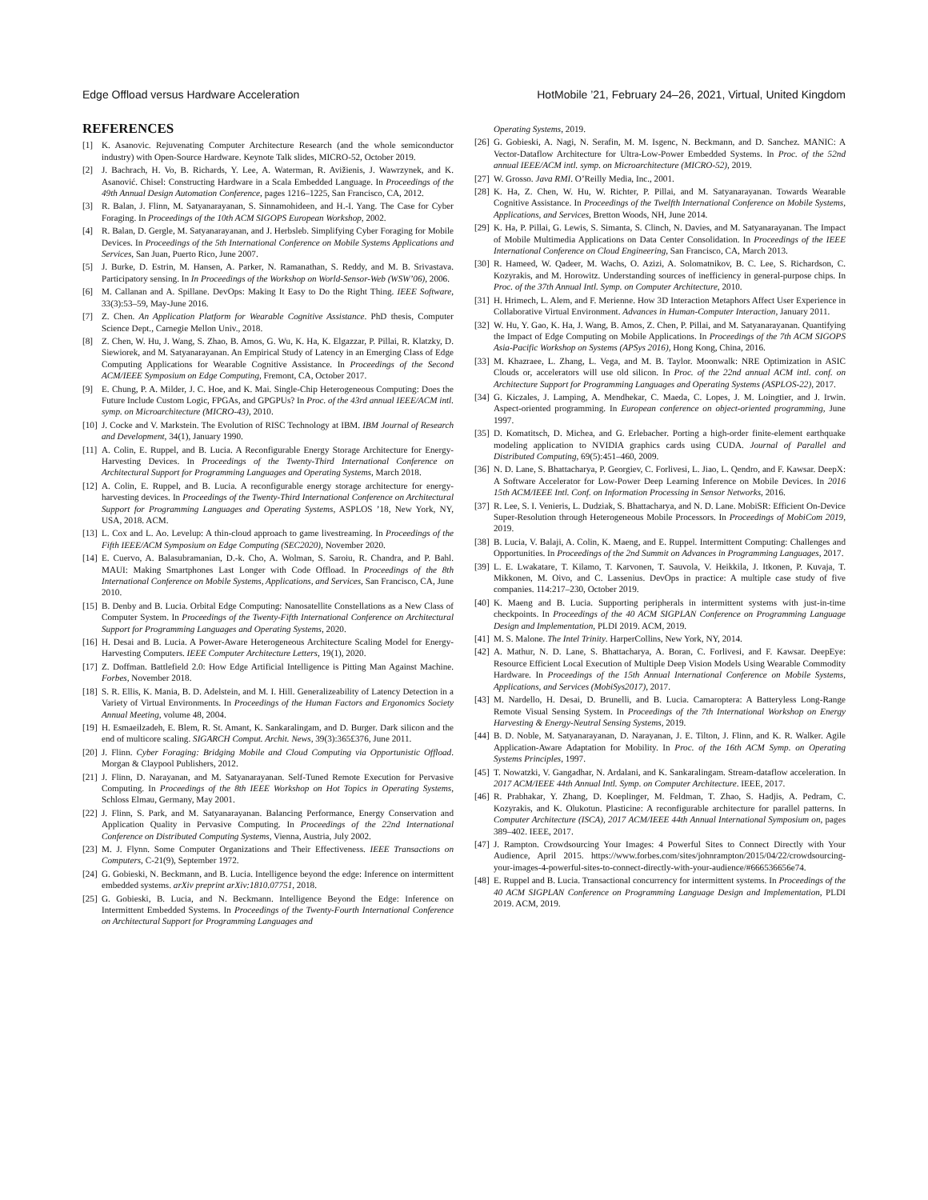Edge Offload versus Hardware Acceleration HotMobile ’21, February 24–26, 2021, Virtual, United Kingdom
REFERENCES
[1] K. Asanovic. Rejuvenating Computer Architecture Research (and the whole semiconductor industry) with Open-Source Hardware. Keynote Talk slides, MICRO-52, October 2019.
[2] J. Bachrach, H. Vo, B. Richards, Y. Lee, A. Waterman, R. Avižienis, J. Wawrzynek, and K. Asanović. Chisel: Constructing Hardware in a Scala Embedded Language. In Proceedings of the 49th Annual Design Automation Conference, pages 1216–1225, San Francisco, CA, 2012.
[3] R. Balan, J. Flinn, M. Satyanarayanan, S. Sinnamohideen, and H.-I. Yang. The Case for Cyber Foraging. In Proceedings of the 10th ACM SIGOPS European Workshop, 2002.
[4] R. Balan, D. Gergle, M. Satyanarayanan, and J. Herbsleb. Simplifying Cyber Foraging for Mobile Devices. In Proceedings of the 5th International Conference on Mobile Systems Applications and Services, San Juan, Puerto Rico, June 2007.
[5] J. Burke, D. Estrin, M. Hansen, A. Parker, N. Ramanathan, S. Reddy, and M. B. Srivastava. Participatory sensing. In In Proceedings of the Workshop on World-Sensor-Web (WSW’06), 2006.
[6] M. Callanan and A. Spillane. DevOps: Making It Easy to Do the Right Thing. IEEE Software, 33(3):53–59, May-June 2016.
[7] Z. Chen. An Application Platform for Wearable Cognitive Assistance. PhD thesis, Computer Science Dept., Carnegie Mellon Univ., 2018.
[8] Z. Chen, W. Hu, J. Wang, S. Zhao, B. Amos, G. Wu, K. Ha, K. Elgazzar, P. Pillai, R. Klatzky, D. Siewiorek, and M. Satyanarayanan. An Empirical Study of Latency in an Emerging Class of Edge Computing Applications for Wearable Cognitive Assistance. In Proceedings of the Second ACM/IEEE Symposium on Edge Computing, Fremont, CA, October 2017.
[9] E. Chung, P. A. Milder, J. C. Hoe, and K. Mai. Single-Chip Heterogeneous Computing: Does the Future Include Custom Logic, FPGAs, and GPGPUs? In Proc. of the 43rd annual IEEE/ACM intl. symp. on Microarchitecture (MICRO-43), 2010.
[10] J. Cocke and V. Markstein. The Evolution of RISC Technology at IBM. IBM Journal of Research and Development, 34(1), January 1990.
[11] A. Colin, E. Ruppel, and B. Lucia. A Reconfigurable Energy Storage Architecture for Energy-Harvesting Devices. In Proceedings of the Twenty-Third International Conference on Architectural Support for Programming Languages and Operating Systems, March 2018.
[12] A. Colin, E. Ruppel, and B. Lucia. A reconfigurable energy storage architecture for energy-harvesting devices. In Proceedings of the Twenty-Third International Conference on Architectural Support for Programming Languages and Operating Systems, ASPLOS ’18, New York, NY, USA, 2018. ACM.
[13] L. Cox and L. Ao. Levelup: A thin-cloud approach to game livestreaming. In Proceedings of the Fifth IEEE/ACM Symposium on Edge Computing (SEC2020), November 2020.
[14] E. Cuervo, A. Balasubramanian, D.-k. Cho, A. Wolman, S. Saroiu, R. Chandra, and P. Bahl. MAUI: Making Smartphones Last Longer with Code Offload. In Proceedings of the 8th International Conference on Mobile Systems, Applications, and Services, San Francisco, CA, June 2010.
[15] B. Denby and B. Lucia. Orbital Edge Computing: Nanosatellite Constellations as a New Class of Computer System. In Proceedings of the Twenty-Fifth International Conference on Architectural Support for Programming Languages and Operating Systems, 2020.
[16] H. Desai and B. Lucia. A Power-Aware Heterogeneous Architecture Scaling Model for Energy-Harvesting Computers. IEEE Computer Architecture Letters, 19(1), 2020.
[17] Z. Doffman. Battlefield 2.0: How Edge Artificial Intelligence is Pitting Man Against Machine. Forbes, November 2018.
[18] S. R. Ellis, K. Mania, B. D. Adelstein, and M. I. Hill. Generalizeability of Latency Detection in a Variety of Virtual Environments. In Proceedings of the Human Factors and Ergonomics Society Annual Meeting, volume 48, 2004.
[19] H. Esmaeilzadeh, E. Blem, R. St. Amant, K. Sankaralingam, and D. Burger. Dark silicon and the end of multicore scaling. SIGARCH Comput. Archit. News, 39(3):365£376, June 2011.
[20] J. Flinn. Cyber Foraging: Bridging Mobile and Cloud Computing via Opportunistic Offload. Morgan & Claypool Publishers, 2012.
[21] J. Flinn, D. Narayanan, and M. Satyanarayanan. Self-Tuned Remote Execution for Pervasive Computing. In Proceedings of the 8th IEEE Workshop on Hot Topics in Operating Systems, Schloss Elmau, Germany, May 2001.
[22] J. Flinn, S. Park, and M. Satyanarayanan. Balancing Performance, Energy Conservation and Application Quality in Pervasive Computing. In Proceedings of the 22nd International Conference on Distributed Computing Systems, Vienna, Austria, July 2002.
[23] M. J. Flynn. Some Computer Organizations and Their Effectiveness. IEEE Transactions on Computers, C-21(9), September 1972.
[24] G. Gobieski, N. Beckmann, and B. Lucia. Intelligence beyond the edge: Inference on intermittent embedded systems. arXiv preprint arXiv:1810.07751, 2018.
[25] G. Gobieski, B. Lucia, and N. Beckmann. Intelligence Beyond the Edge: Inference on Intermittent Embedded Systems. In Proceedings of the Twenty-Fourth International Conference on Architectural Support for Programming Languages and
Operating Systems, 2019.
[26] G. Gobieski, A. Nagi, N. Serafin, M. M. Isgenc, N. Beckmann, and D. Sanchez. MANIC: A Vector-Dataflow Architecture for Ultra-Low-Power Embedded Systems. In Proc. of the 52nd annual IEEE/ACM intl. symp. on Microarchitecture (MICRO-52), 2019.
[27] W. Grosso. Java RMI. O’Reilly Media, Inc., 2001.
[28] K. Ha, Z. Chen, W. Hu, W. Richter, P. Pillai, and M. Satyanarayanan. Towards Wearable Cognitive Assistance. In Proceedings of the Twelfth International Conference on Mobile Systems, Applications, and Services, Bretton Woods, NH, June 2014.
[29] K. Ha, P. Pillai, G. Lewis, S. Simanta, S. Clinch, N. Davies, and M. Satyanarayanan. The Impact of Mobile Multimedia Applications on Data Center Consolidation. In Proceedings of the IEEE International Conference on Cloud Engineering, San Francisco, CA, March 2013.
[30] R. Hameed, W. Qadeer, M. Wachs, O. Azizi, A. Solomatnikov, B. C. Lee, S. Richardson, C. Kozyrakis, and M. Horowitz. Understanding sources of inefficiency in general-purpose chips. In Proc. of the 37th Annual Intl. Symp. on Computer Architecture, 2010.
[31] H. Hrimech, L. Alem, and F. Merienne. How 3D Interaction Metaphors Affect User Experience in Collaborative Virtual Environment. Advances in Human-Computer Interaction, January 2011.
[32] W. Hu, Y. Gao, K. Ha, J. Wang, B. Amos, Z. Chen, P. Pillai, and M. Satyanarayanan. Quantifying the Impact of Edge Computing on Mobile Applications. In Proceedings of the 7th ACM SIGOPS Asia-Pacific Workshop on Systems (APSys 2016), Hong Kong, China, 2016.
[33] M. Khazraee, L. Zhang, L. Vega, and M. B. Taylor. Moonwalk: NRE Optimization in ASIC Clouds or, accelerators will use old silicon. In Proc. of the 22nd annual ACM intl. conf. on Architecture Support for Programming Languages and Operating Systems (ASPLOS-22), 2017.
[34] G. Kiczales, J. Lamping, A. Mendhekar, C. Maeda, C. Lopes, J. M. Loingtier, and J. Irwin. Aspect-oriented programming. In European conference on object-oriented programming, June 1997.
[35] D. Komatitsch, D. Michea, and G. Erlebacher. Porting a high-order finite-element earthquake modeling application to NVIDIA graphics cards using CUDA. Journal of Parallel and Distributed Computing, 69(5):451–460, 2009.
[36] N. D. Lane, S. Bhattacharya, P. Georgiev, C. Forlivesi, L. Jiao, L. Qendro, and F. Kawsar. DeepX: A Software Accelerator for Low-Power Deep Learning Inference on Mobile Devices. In 2016 15th ACM/IEEE Intl. Conf. on Information Processing in Sensor Networks, 2016.
[37] R. Lee, S. I. Venieris, L. Dudziak, S. Bhattacharya, and N. D. Lane. MobiSR: Efficient On-Device Super-Resolution through Heterogeneous Mobile Processors. In Proceedings of MobiCom 2019, 2019.
[38] B. Lucia, V. Balaji, A. Colin, K. Maeng, and E. Ruppel. Intermittent Computing: Challenges and Opportunities. In Proceedings of the 2nd Summit on Advances in Programming Languages, 2017.
[39] L. E. Lwakatare, T. Kilamo, T. Karvonen, T. Sauvola, V. Heikkila, J. Itkonen, P. Kuvaja, T. Mikkonen, M. Oivo, and C. Lassenius. DevOps in practice: A multiple case study of five companies. 114:217–230, October 2019.
[40] K. Maeng and B. Lucia. Supporting peripherals in intermittent systems with just-in-time checkpoints. In Proceedings of the 40 ACM SIGPLAN Conference on Programming Language Design and Implementation, PLDI 2019. ACM, 2019.
[41] M. S. Malone. The Intel Trinity. HarperCollins, New York, NY, 2014.
[42] A. Mathur, N. D. Lane, S. Bhattacharya, A. Boran, C. Forlivesi, and F. Kawsar. DeepEye: Resource Efficient Local Execution of Multiple Deep Vision Models Using Wearable Commodity Hardware. In Proceedings of the 15th Annual International Conference on Mobile Systems, Applications, and Services (MobiSys2017), 2017.
[43] M. Nardello, H. Desai, D. Brunelli, and B. Lucia. Camaroptera: A Batteryless Long-Range Remote Visual Sensing System. In Proceedings of the 7th International Workshop on Energy Harvesting & Energy-Neutral Sensing Systems, 2019.
[44] B. D. Noble, M. Satyanarayanan, D. Narayanan, J. E. Tilton, J. Flinn, and K. R. Walker. Agile Application-Aware Adaptation for Mobility. In Proc. of the 16th ACM Symp. on Operating Systems Principles, 1997.
[45] T. Nowatzki, V. Gangadhar, N. Ardalani, and K. Sankaralingam. Stream-dataflow acceleration. In 2017 ACM/IEEE 44th Annual Intl. Symp. on Computer Architecture. IEEE, 2017.
[46] R. Prabhakar, Y. Zhang, D. Koeplinger, M. Feldman, T. Zhao, S. Hadjis, A. Pedram, C. Kozyrakis, and K. Olukotun. Plasticine: A reconfigurable architecture for parallel patterns. In Computer Architecture (ISCA), 2017 ACM/IEEE 44th Annual International Symposium on, pages 389–402. IEEE, 2017.
[47] J. Rampton. Crowdsourcing Your Images: 4 Powerful Sites to Connect Directly with Your Audience, April 2015. https://www.forbes.com/sites/johnrampton/2015/04/22/crowdsourcing-your-images-4-powerful-sites-to-connect-directly-with-your-audience/#666536656e74.
[48] E. Ruppel and B. Lucia. Transactional concurrency for intermittent systems. In Proceedings of the 40 ACM SIGPLAN Conference on Programming Language Design and Implementation, PLDI 2019. ACM, 2019.